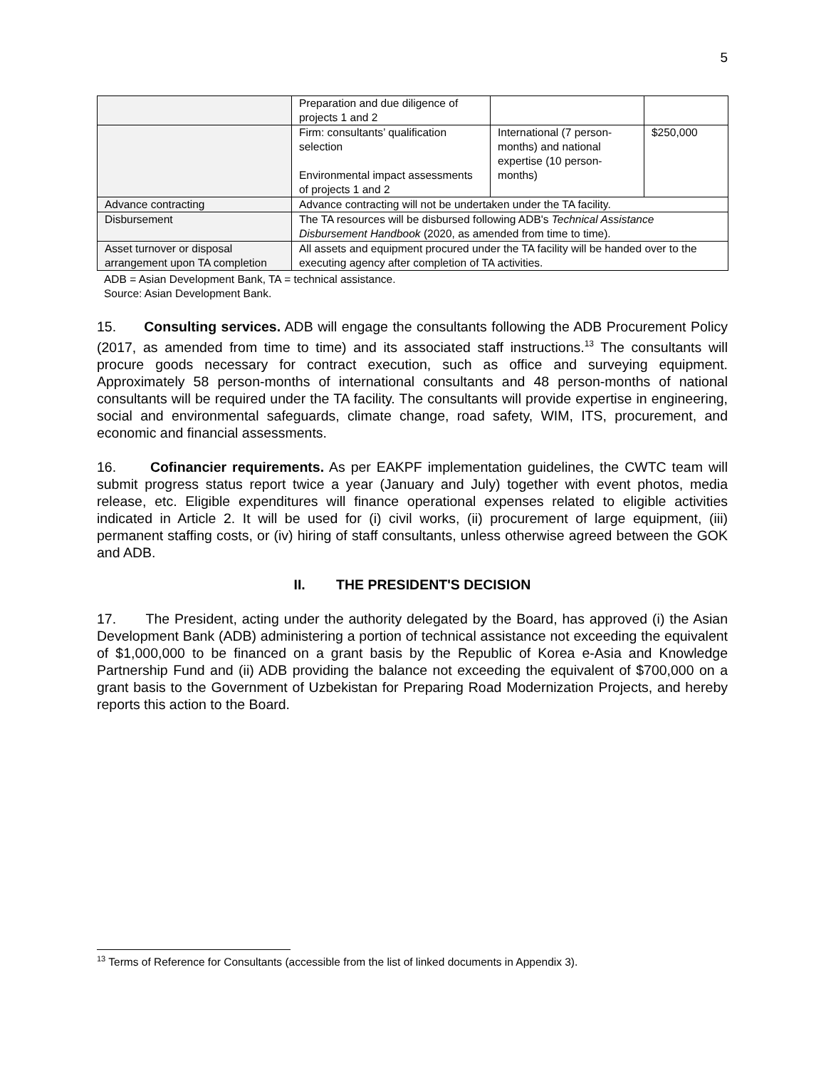5
| | Preparation and due diligence of projects 1 and 2 | | |
| | Firm: consultants’ qualification selection Environmental impact assessments of projects 1 and 2 | International (7 person-months) and national expertise (10 person-months) | $250,000 |
| Advance contracting | Advance contracting will not be undertaken under the TA facility. | | |
| Disbursement | The TA resources will be disbursed following ADB's Technical Assistance Disbursement Handbook (2020, as amended from time to time). | | |
| Asset turnover or disposal arrangement upon TA completion | All assets and equipment procured under the TA facility will be handed over to the executing agency after completion of TA activities. | | |
ADB = Asian Development Bank, TA = technical assistance.
Source: Asian Development Bank.
15. Consulting services. ADB will engage the consultants following the ADB Procurement Policy (2017, as amended from time to time) and its associated staff instructions.<sup>13</sup> The consultants will procure goods necessary for contract execution, such as office and surveying equipment. Approximately 58 person-months of international consultants and 48 person-months of national consultants will be required under the TA facility. The consultants will provide expertise in engineering, social and environmental safeguards, climate change, road safety, WIM, ITS, procurement, and economic and financial assessments.
16. Cofinancier requirements. As per EAKPF implementation guidelines, the CWTC team will submit progress status report twice a year (January and July) together with event photos, media release, etc. Eligible expenditures will finance operational expenses related to eligible activities indicated in Article 2. It will be used for (i) civil works, (ii) procurement of large equipment, (iii) permanent staffing costs, or (iv) hiring of staff consultants, unless otherwise agreed between the GOK and ADB.
II. THE PRESIDENT'S DECISION
17. The President, acting under the authority delegated by the Board, has approved (i) the Asian Development Bank (ADB) administering a portion of technical assistance not exceeding the equivalent of $1,000,000 to be financed on a grant basis by the Republic of Korea e-Asia and Knowledge Partnership Fund and (ii) ADB providing the balance not exceeding the equivalent of $700,000 on a grant basis to the Government of Uzbekistan for Preparing Road Modernization Projects, and hereby reports this action to the Board.
<sup>13</sup> Terms of Reference for Consultants (accessible from the list of linked documents in Appendix 3).